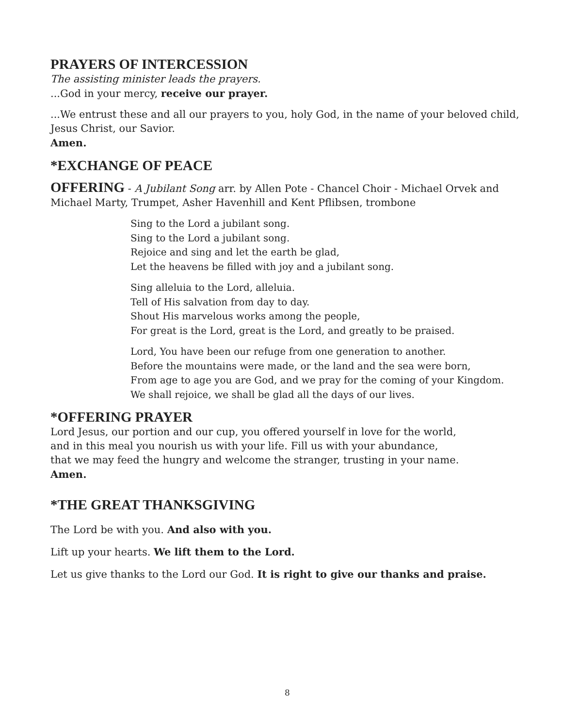PRAYERS OF INTERCESSION
The assisting minister leads the prayers.
...God in your mercy, receive our prayer.
...We entrust these and all our prayers to you, holy God, in the name of your beloved child, Jesus Christ, our Savior.
Amen.
*EXCHANGE OF PEACE
OFFERING - A Jubilant Song arr. by Allen Pote - Chancel Choir - Michael Orvek and Michael Marty, Trumpet, Asher Havenhill and Kent Pflibsen, trombone
Sing to the Lord a jubilant song.
Sing to the Lord a jubilant song.
Rejoice and sing and let the earth be glad,
Let the heavens be filled with joy and a jubilant song.
Sing alleluia to the Lord, alleluia.
Tell of His salvation from day to day.
Shout His marvelous works among the people,
For great is the Lord, great is the Lord, and greatly to be praised.
Lord, You have been our refuge from one generation to another.
Before the mountains were made, or the land and the sea were born,
From age to age you are God, and we pray for the coming of your Kingdom.
We shall rejoice, we shall be glad all the days of our lives.
*OFFERING PRAYER
Lord Jesus, our portion and our cup, you offered yourself in love for the world,
and in this meal you nourish us with your life. Fill us with your abundance,
that we may feed the hungry and welcome the stranger, trusting in your name.
Amen.
*THE GREAT THANKSGIVING
The Lord be with you. And also with you.
Lift up your hearts. We lift them to the Lord.
Let us give thanks to the Lord our God. It is right to give our thanks and praise.
8